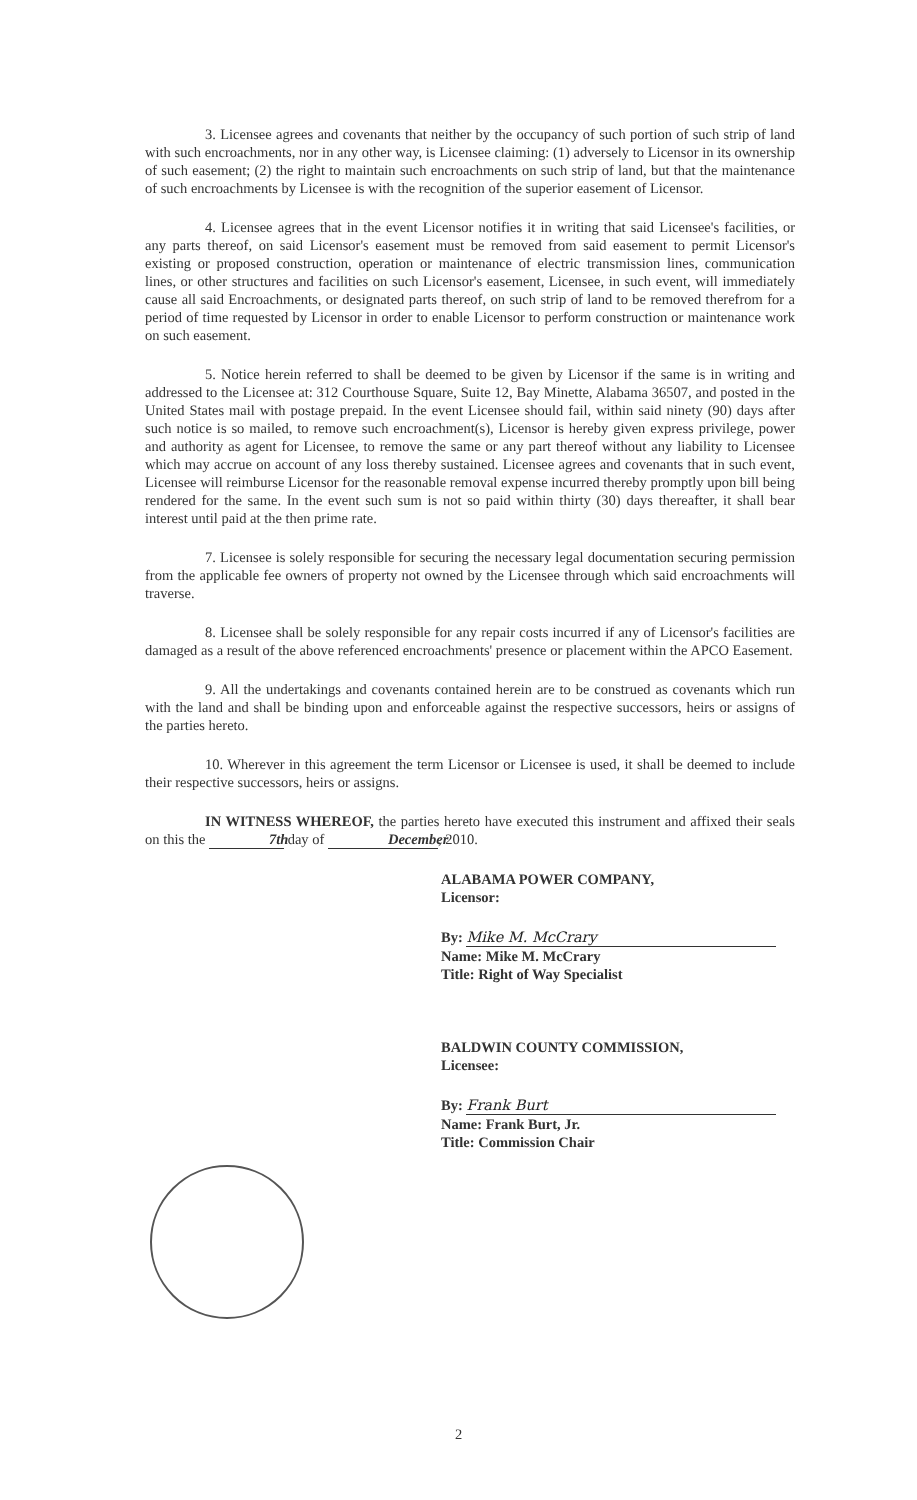3. Licensee agrees and covenants that neither by the occupancy of such portion of such strip of land with such encroachments, nor in any other way, is Licensee claiming: (1) adversely to Licensor in its ownership of such easement; (2) the right to maintain such encroachments on such strip of land, but that the maintenance of such encroachments by Licensee is with the recognition of the superior easement of Licensor.
4. Licensee agrees that in the event Licensor notifies it in writing that said Licensee's facilities, or any parts thereof, on said Licensor's easement must be removed from said easement to permit Licensor's existing or proposed construction, operation or maintenance of electric transmission lines, communication lines, or other structures and facilities on such Licensor's easement, Licensee, in such event, will immediately cause all said Encroachments, or designated parts thereof, on such strip of land to be removed therefrom for a period of time requested by Licensor in order to enable Licensor to perform construction or maintenance work on such easement.
5. Notice herein referred to shall be deemed to be given by Licensor if the same is in writing and addressed to the Licensee at: 312 Courthouse Square, Suite 12, Bay Minette, Alabama 36507, and posted in the United States mail with postage prepaid. In the event Licensee should fail, within said ninety (90) days after such notice is so mailed, to remove such encroachment(s), Licensor is hereby given express privilege, power and authority as agent for Licensee, to remove the same or any part thereof without any liability to Licensee which may accrue on account of any loss thereby sustained. Licensee agrees and covenants that in such event, Licensee will reimburse Licensor for the reasonable removal expense incurred thereby promptly upon bill being rendered for the same. In the event such sum is not so paid within thirty (30) days thereafter, it shall bear interest until paid at the then prime rate.
7. Licensee is solely responsible for securing the necessary legal documentation securing permission from the applicable fee owners of property not owned by the Licensee through which said encroachments will traverse.
8. Licensee shall be solely responsible for any repair costs incurred if any of Licensor's facilities are damaged as a result of the above referenced encroachments' presence or placement within the APCO Easement.
9. All the undertakings and covenants contained herein are to be construed as covenants which run with the land and shall be binding upon and enforceable against the respective successors, heirs or assigns of the parties hereto.
10. Wherever in this agreement the term Licensor or Licensee is used, it shall be deemed to include their respective successors, heirs or assigns.
IN WITNESS WHEREOF, the parties hereto have executed this instrument and affixed their seals on this the 7th day of December, 2010.
ALABAMA POWER COMPANY,
Licensor:
By: Mike M. McCrary
Name: Mike M. McCrary
Title: Right of Way Specialist
BALDWIN COUNTY COMMISSION,
Licensee:
By: Frank Burt
Name: Frank Burt, Jr.
Title: Commission Chair
2